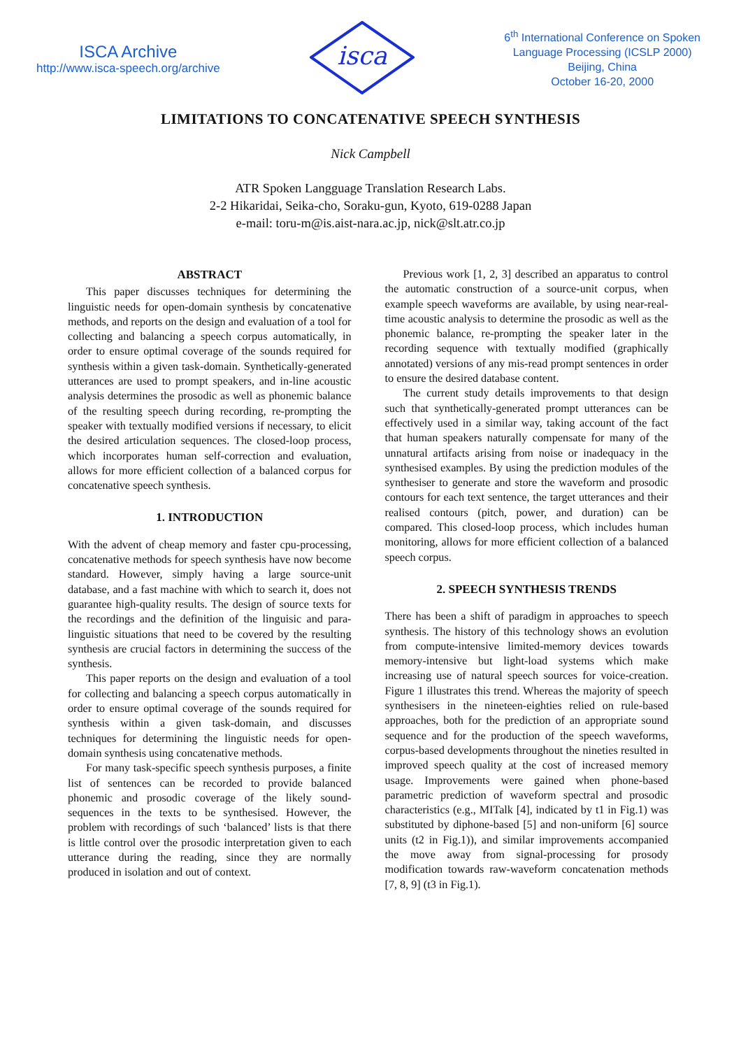ISCA Archive
http://www.isca-speech.org/archive
isca
6<sup>th</sup> International Conference on Spoken
Language Processing (ICSLP 2000)
Beijing, China
October 16-20, 2000
LIMITATIONS TO CONCATENATIVE SPEECH SYNTHESIS
Nick Campbell
ATR Spoken Langguage Translation Research Labs.
2-2 Hikaridai, Seika-cho, Soraku-gun, Kyoto, 619-0288 Japan
e-mail: toru-m@is.aist-nara.ac.jp, nick@slt.atr.co.jp
ABSTRACT
This paper discusses techniques for determining the linguistic needs for open-domain synthesis by concatenative methods, and reports on the design and evaluation of a tool for collecting and balancing a speech corpus automatically, in order to ensure optimal coverage of the sounds required for synthesis within a given task-domain. Synthetically-generated utterances are used to prompt speakers, and in-line acoustic analysis determines the prosodic as well as phonemic balance of the resulting speech during recording, re-prompting the speaker with textually modified versions if necessary, to elicit the desired articulation sequences. The closed-loop process, which incorporates human self-correction and evaluation, allows for more efficient collection of a balanced corpus for concatenative speech synthesis.
1. INTRODUCTION
With the advent of cheap memory and faster cpu-processing, concatenative methods for speech synthesis have now become standard. However, simply having a large source-unit database, and a fast machine with which to search it, does not guarantee high-quality results. The design of source texts for the recordings and the definition of the linguisic and para-linguistic situations that need to be covered by the resulting synthesis are crucial factors in determining the success of the synthesis.
This paper reports on the design and evaluation of a tool for collecting and balancing a speech corpus automatically in order to ensure optimal coverage of the sounds required for synthesis within a given task-domain, and discusses techniques for determining the linguistic needs for open-domain synthesis using concatenative methods.
For many task-specific speech synthesis purposes, a finite list of sentences can be recorded to provide balanced phonemic and prosodic coverage of the likely sound-sequences in the texts to be synthesised. However, the problem with recordings of such ‘balanced’ lists is that there is little control over the prosodic interpretation given to each utterance during the reading, since they are normally produced in isolation and out of context.
Previous work [1, 2, 3] described an apparatus to control the automatic construction of a source-unit corpus, when example speech waveforms are available, by using near-real-time acoustic analysis to determine the prosodic as well as the phonemic balance, re-prompting the speaker later in the recording sequence with textually modified (graphically annotated) versions of any mis-read prompt sentences in order to ensure the desired database content.
The current study details improvements to that design such that synthetically-generated prompt utterances can be effectively used in a similar way, taking account of the fact that human speakers naturally compensate for many of the unnatural artifacts arising from noise or inadequacy in the synthesised examples. By using the prediction modules of the synthesiser to generate and store the waveform and prosodic contours for each text sentence, the target utterances and their realised contours (pitch, power, and duration) can be compared. This closed-loop process, which includes human monitoring, allows for more efficient collection of a balanced speech corpus.
2. SPEECH SYNTHESIS TRENDS
There has been a shift of paradigm in approaches to speech synthesis. The history of this technology shows an evolution from compute-intensive limited-memory devices towards memory-intensive but light-load systems which make increasing use of natural speech sources for voice-creation. Figure 1 illustrates this trend. Whereas the majority of speech synthesisers in the nineteen-eighties relied on rule-based approaches, both for the prediction of an appropriate sound sequence and for the production of the speech waveforms, corpus-based developments throughout the nineties resulted in improved speech quality at the cost of increased memory usage. Improvements were gained when phone-based parametric prediction of waveform spectral and prosodic characteristics (e.g., MITalk [4], indicated by t1 in Fig.1) was substituted by diphone-based [5] and non-uniform [6] source units (t2 in Fig.1)), and similar improvements accompanied the move away from signal-processing for prosody modification towards raw-waveform concatenation methods [7, 8, 9] (t3 in Fig.1).